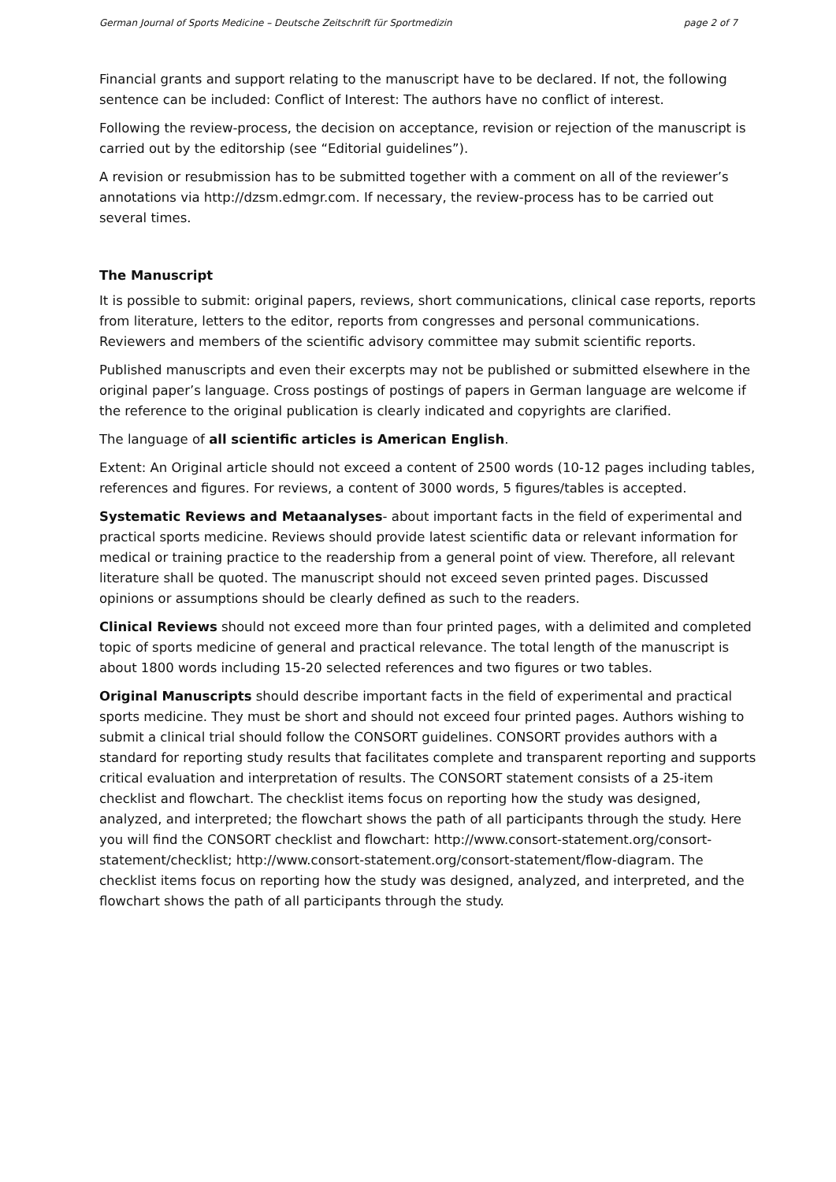German Journal of Sports Medicine – Deutsche Zeitschrift für Sportmedizin page 2 of 7
Financial grants and support relating to the manuscript have to be declared. If not, the following sentence can be included: Conflict of Interest: The authors have no conflict of interest.
Following the review-process, the decision on acceptance, revision or rejection of the manuscript is carried out by the editorship (see “Editorial guidelines”).
A revision or resubmission has to be submitted together with a comment on all of the reviewer’s annotations via http://dzsm.edmgr.com. If necessary, the review-process has to be carried out several times.
The Manuscript
It is possible to submit: original papers, reviews, short communications, clinical case reports, reports from literature, letters to the editor, reports from congresses and personal communications. Reviewers and members of the scientific advisory committee may submit scientific reports.
Published manuscripts and even their excerpts may not be published or submitted elsewhere in the original paper’s language. Cross postings of postings of papers in German language are welcome if the reference to the original publication is clearly indicated and copyrights are clarified.
The language of all scientific articles is American English.
Extent: An Original article should not exceed a content of 2500 words (10-12 pages including tables, references and figures. For reviews, a content of 3000 words, 5 figures/tables is accepted.
Systematic Reviews and Metaanalyses- about important facts in the field of experimental and practical sports medicine. Reviews should provide latest scientific data or relevant information for medical or training practice to the readership from a general point of view. Therefore, all relevant literature shall be quoted. The manuscript should not exceed seven printed pages. Discussed opinions or assumptions should be clearly defined as such to the readers.
Clinical Reviews should not exceed more than four printed pages, with a delimited and completed topic of sports medicine of general and practical relevance. The total length of the manuscript is about 1800 words including 15-20 selected references and two figures or two tables.
Original Manuscripts should describe important facts in the field of experimental and practical sports medicine. They must be short and should not exceed four printed pages. Authors wishing to submit a clinical trial should follow the CONSORT guidelines. CONSORT provides authors with a standard for reporting study results that facilitates complete and transparent reporting and supports critical evaluation and interpretation of results. The CONSORT statement consists of a 25-item checklist and flowchart. The checklist items focus on reporting how the study was designed, analyzed, and interpreted; the flowchart shows the path of all participants through the study. Here you will find the CONSORT checklist and flowchart: http://www.consort-statement.org/consort-statement/checklist; http://www.consort-statement.org/consort-statement/flow-diagram. The checklist items focus on reporting how the study was designed, analyzed, and interpreted, and the flowchart shows the path of all participants through the study.